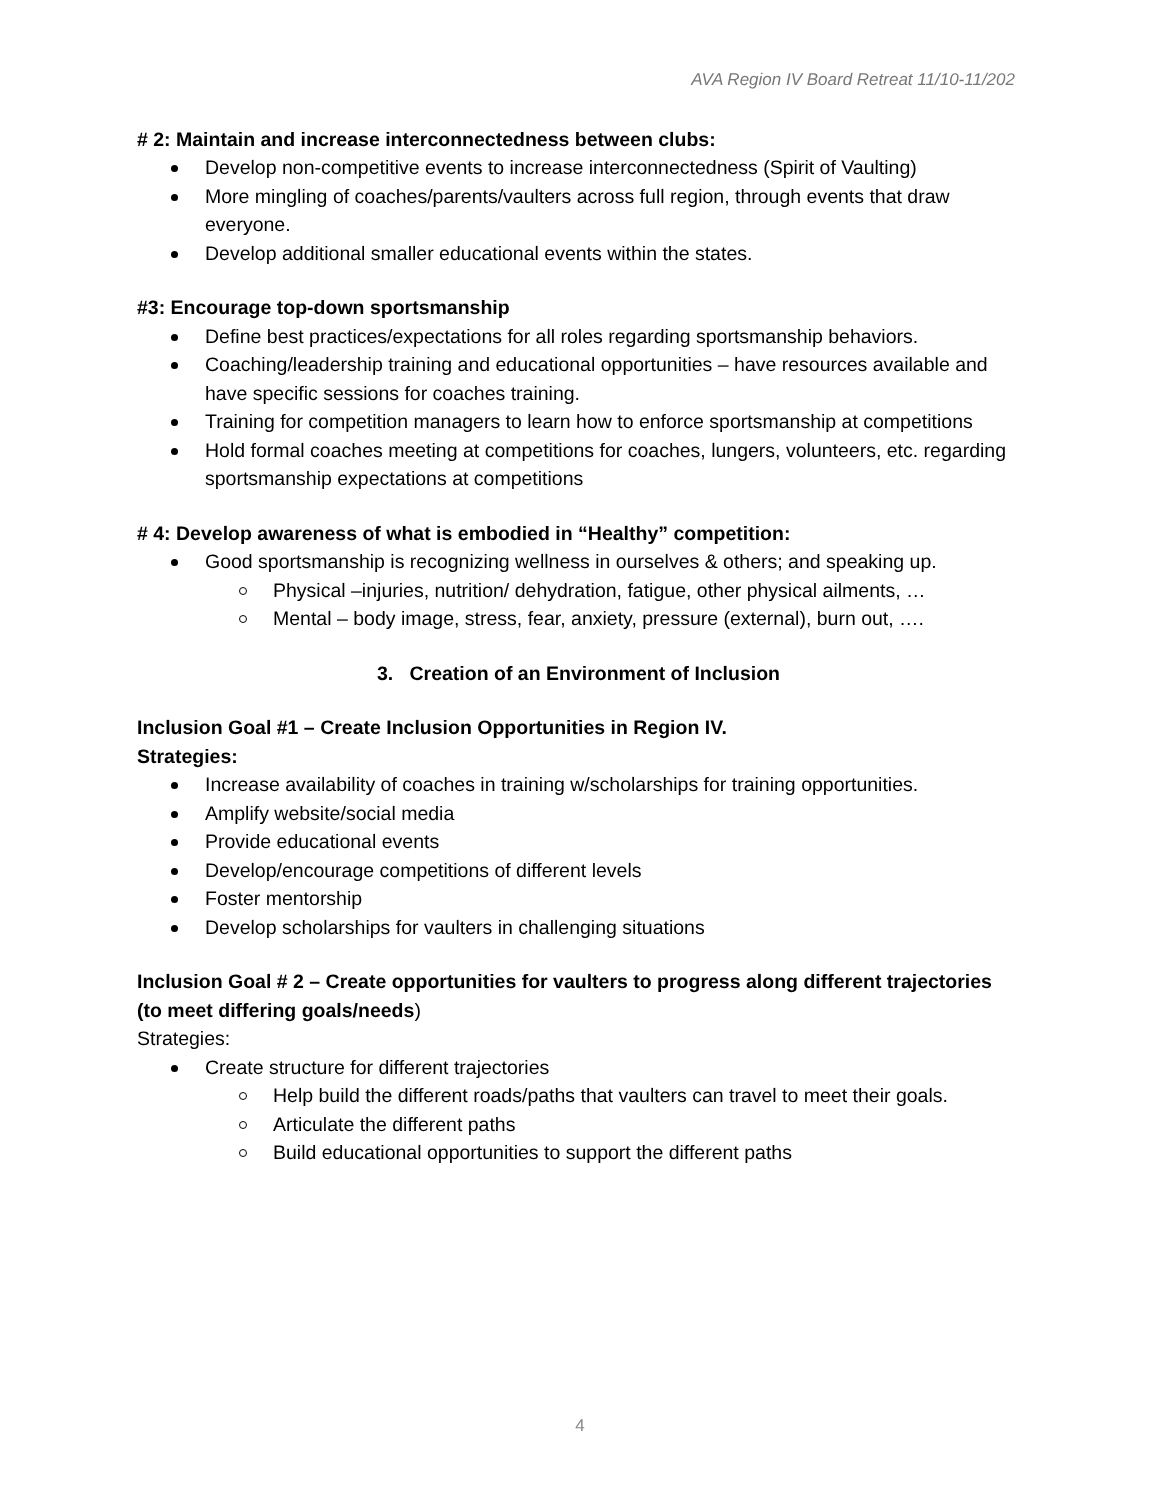AVA Region IV Board Retreat 11/10-11/202
# 2: Maintain and increase interconnectedness between clubs:
Develop non-competitive events to increase interconnectedness (Spirit of Vaulting)
More mingling of coaches/parents/vaulters across full region, through events that draw everyone.
Develop additional smaller educational events within the states.
#3: Encourage top-down sportsmanship
Define best practices/expectations for all roles regarding sportsmanship behaviors.
Coaching/leadership training and educational opportunities – have resources available and have specific sessions for coaches training.
Training for competition managers to learn how to enforce sportsmanship at competitions
Hold formal coaches meeting at competitions for coaches, lungers, volunteers, etc. regarding sportsmanship expectations at competitions
# 4: Develop awareness of what is embodied in “Healthy” competition:
Good sportsmanship is recognizing wellness in ourselves & others; and speaking up.
Physical –injuries, nutrition/ dehydration, fatigue, other physical ailments, …
Mental – body image, stress, fear, anxiety, pressure (external), burn out, ….
3. Creation of an Environment of Inclusion
Inclusion Goal #1 – Create Inclusion Opportunities in Region IV.
Strategies:
Increase availability of coaches in training w/scholarships for training opportunities.
Amplify website/social media
Provide educational events
Develop/encourage competitions of different levels
Foster mentorship
Develop scholarships for vaulters in challenging situations
Inclusion Goal # 2 – Create opportunities for vaulters to progress along different trajectories (to meet differing goals/needs)
Strategies:
Create structure for different trajectories
Help build the different roads/paths that vaulters can travel to meet their goals.
Articulate the different paths
Build educational opportunities to support the different paths
4